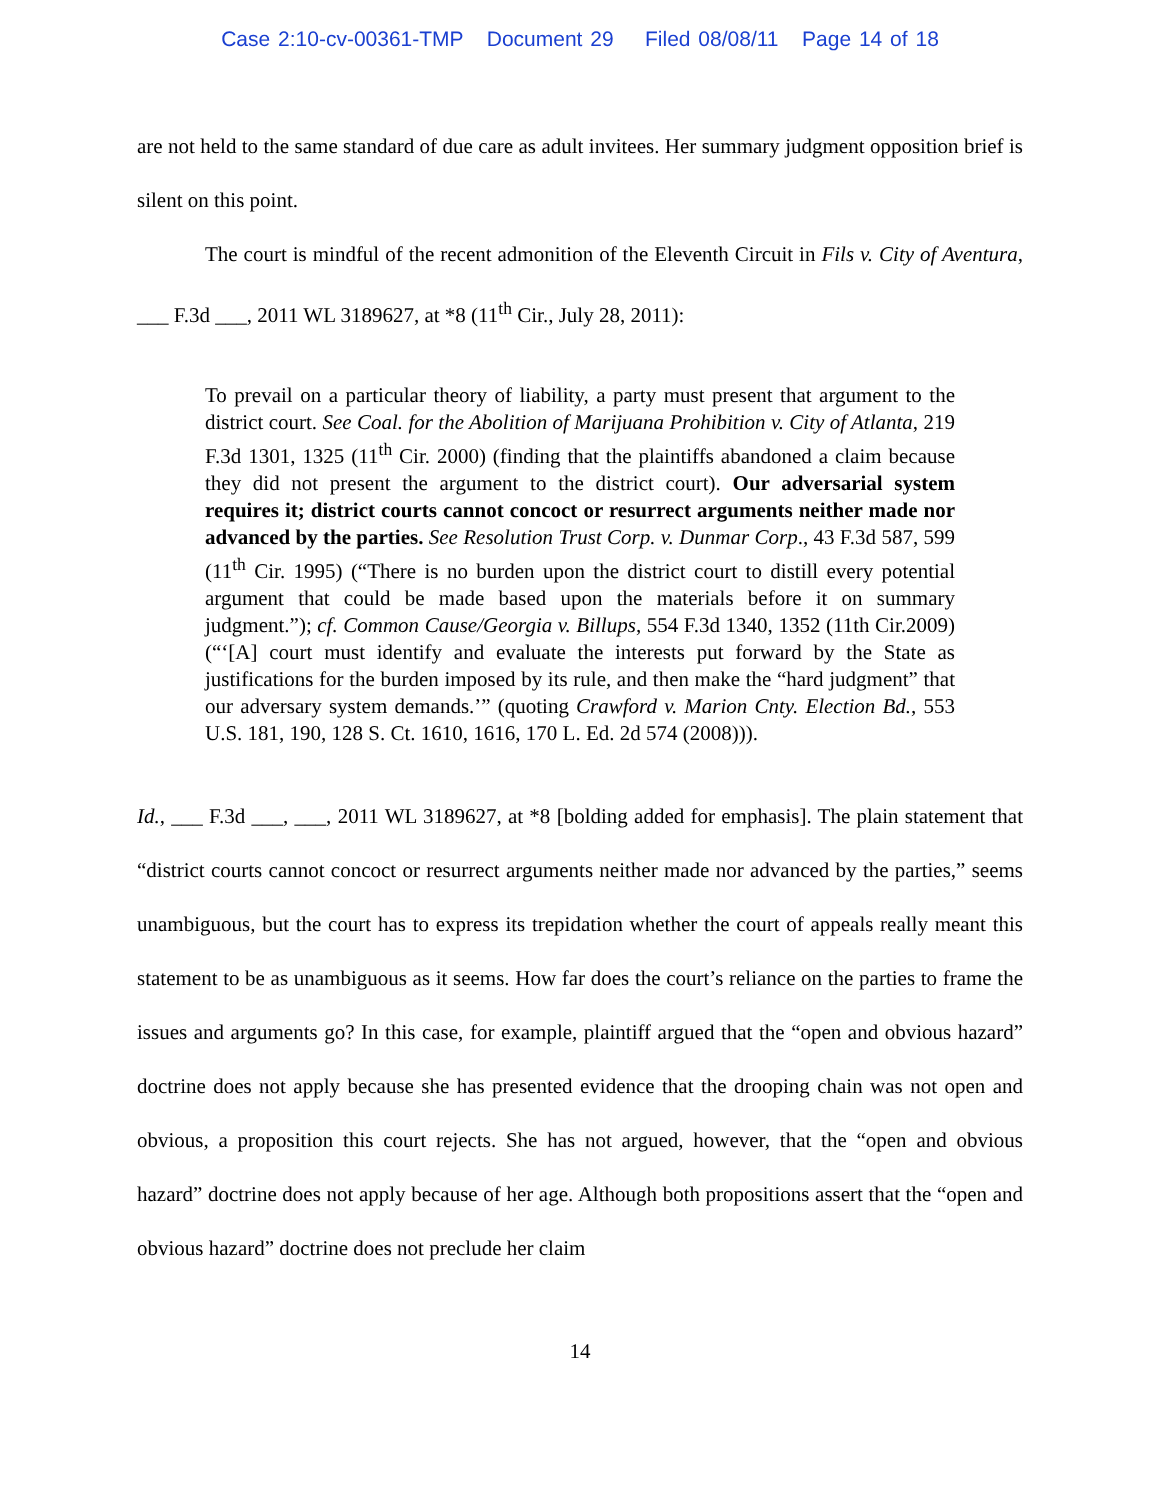Case 2:10-cv-00361-TMP Document 29 Filed 08/08/11 Page 14 of 18
are not held to the same standard of due care as adult invitees. Her summary judgment opposition brief is silent on this point.
The court is mindful of the recent admonition of the Eleventh Circuit in Fils v. City of Aventura, ___ F.3d ___, 2011 WL 3189627, at *8 (11<sup>th</sup> Cir., July 28, 2011):
To prevail on a particular theory of liability, a party must present that argument to the district court. See Coal. for the Abolition of Marijuana Prohibition v. City of Atlanta, 219 F.3d 1301, 1325 (11<sup>th</sup> Cir. 2000) (finding that the plaintiffs abandoned a claim because they did not present the argument to the district court). Our adversarial system requires it; district courts cannot concoct or resurrect arguments neither made nor advanced by the parties. See Resolution Trust Corp. v. Dunmar Corp., 43 F.3d 587, 599 (11<sup>th</sup> Cir. 1995) (“There is no burden upon the district court to distill every potential argument that could be made based upon the materials before it on summary judgment.”); cf. Common Cause/Georgia v. Billups, 554 F.3d 1340, 1352 (11th Cir.2009) (“‘[A] court must identify and evaluate the interests put forward by the State as justifications for the burden imposed by its rule, and then make the “hard judgment” that our adversary system demands.’” (quoting Crawford v. Marion Cnty. Election Bd., 553 U.S. 181, 190, 128 S. Ct. 1610, 1616, 170 L. Ed. 2d 574 (2008))).
Id., ___ F.3d ___, ___, 2011 WL 3189627, at *8 [bolding added for emphasis]. The plain statement that “district courts cannot concoct or resurrect arguments neither made nor advanced by the parties,” seems unambiguous, but the court has to express its trepidation whether the court of appeals really meant this statement to be as unambiguous as it seems. How far does the court’s reliance on the parties to frame the issues and arguments go? In this case, for example, plaintiff argued that the “open and obvious hazard” doctrine does not apply because she has presented evidence that the drooping chain was not open and obvious, a proposition this court rejects. She has not argued, however, that the “open and obvious hazard” doctrine does not apply because of her age. Although both propositions assert that the “open and obvious hazard” doctrine does not preclude her claim
14